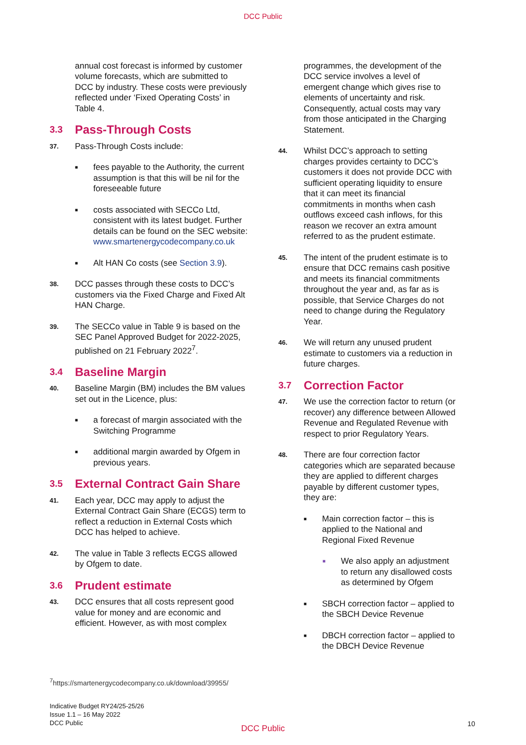DCC Public
annual cost forecast is informed by customer volume forecasts, which are submitted to DCC by industry. These costs were previously reflected under ‘Fixed Operating Costs’ in Table 4.
3.3 Pass-Through Costs
37.
Pass-Through Costs include:
■
fees payable to the Authority, the current assumption is that this will be nil for the foreseeable future
■
costs associated with SECCo Ltd, consistent with its latest budget. Further details can be found on the SEC website: www.smartenergycodecompany.co.uk
■
Alt HAN Co costs (see Section 3.9).
38.
DCC passes through these costs to DCC’s customers via the Fixed Charge and Fixed Alt HAN Charge.
39.
The SECCo value in Table 9 is based on the SEC Panel Approved Budget for 2022-2025, published on 21 February 2022<sup>7</sup>.
3.4 Baseline Margin
40.
Baseline Margin (BM) includes the BM values set out in the Licence, plus:
■
a forecast of margin associated with the Switching Programme
■
additional margin awarded by Ofgem in previous years.
3.5 External Contract Gain Share
41.
Each year, DCC may apply to adjust the External Contract Gain Share (ECGS) term to reflect a reduction in External Costs which DCC has helped to achieve.
42.
The value in Table 3 reflects ECGS allowed by Ofgem to date.
3.6 Prudent estimate
43.
DCC ensures that all costs represent good value for money and are economic and efficient. However, as with most complex
programmes, the development of the DCC service involves a level of emergent change which gives rise to elements of uncertainty and risk. Consequently, actual costs may vary from those anticipated in the Charging Statement.
44.
Whilst DCC’s approach to setting charges provides certainty to DCC’s customers it does not provide DCC with sufficient operating liquidity to ensure that it can meet its financial commitments in months when cash outflows exceed cash inflows, for this reason we recover an extra amount referred to as the prudent estimate.
45.
The intent of the prudent estimate is to ensure that DCC remains cash positive and meets its financial commitments throughout the year and, as far as is possible, that Service Charges do not need to change during the Regulatory Year.
46.
We will return any unused prudent estimate to customers via a reduction in future charges.
3.7 Correction Factor
47.
We use the correction factor to return (or recover) any difference between Allowed Revenue and Regulated Revenue with respect to prior Regulatory Years.
48.
There are four correction factor categories which are separated because they are applied to different charges payable by different customer types, they are:
■
Main correction factor – this is applied to the National and Regional Fixed Revenue
■
We also apply an adjustment to return any disallowed costs as determined by Ofgem
■
SBCH correction factor – applied to the SBCH Device Revenue
■
DBCH correction factor – applied to the DBCH Device Revenue
<sup>7</sup> https://smartenergycodecompany.co.uk/download/39955/
Indicative Budget RY24/25-25/26
Issue 1.1 – 16 May 2022
DCC Public
DCC Public
10